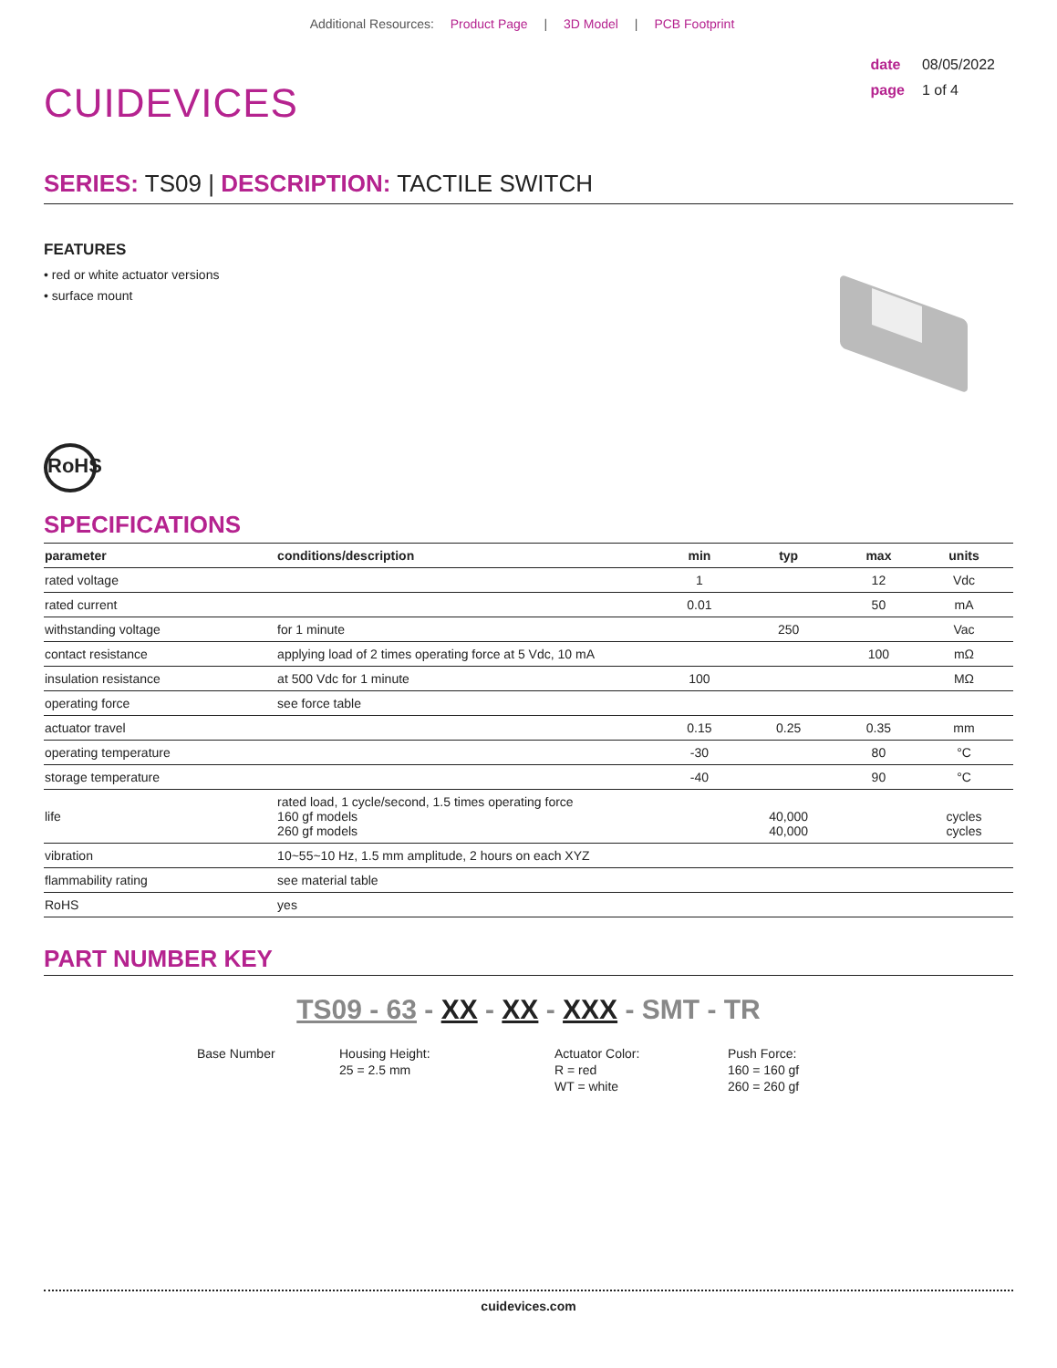Additional Resources: Product Page | 3D Model | PCB Footprint
CUIDEVICES
date 08/05/2022
page 1 of 4
SERIES: TS09 | DESCRIPTION: TACTILE SWITCH
FEATURES
• red or white actuator versions
• surface mount
RoHS
SPECIFICATIONS
| parameter | conditions/description | min | typ | max | units |
| --- | --- | --- | --- | --- | --- |
| rated voltage | | 1 | | 12 | Vdc |
| rated current | | 0.01 | | 50 | mA |
| withstanding voltage | for 1 minute | | 250 | | Vac |
| contact resistance | applying load of 2 times operating force at 5 Vdc, 10 mA | | | 100 | mΩ |
| insulation resistance | at 500 Vdc for 1 minute | 100 | | | MΩ |
| operating force | see force table | | | | |
| actuator travel | | 0.15 | 0.25 | 0.35 | mm |
| operating temperature | | -30 | | 80 | °C |
| storage temperature | | -40 | | 90 | °C |
| life | rated load, 1 cycle/second, 1.5 times operating force 160 gf models 260 gf models | | 40,000 40,000 | | cycles cycles |
| vibration | 10~55~10 Hz, 1.5 mm amplitude, 2 hours on each XYZ | | | | |
| flammability rating | see material table | | | | |
| RoHS | yes | | | | |
PART NUMBER KEY
TS09 - 63 - XX - XX - XXX - SMT - TR
Base Number Housing Height:
25 = 2.5 mm
Actuator Color:
R = red
WT = white
Push Force:
160 = 160 gf
260 = 260 gf
cuidevices.com